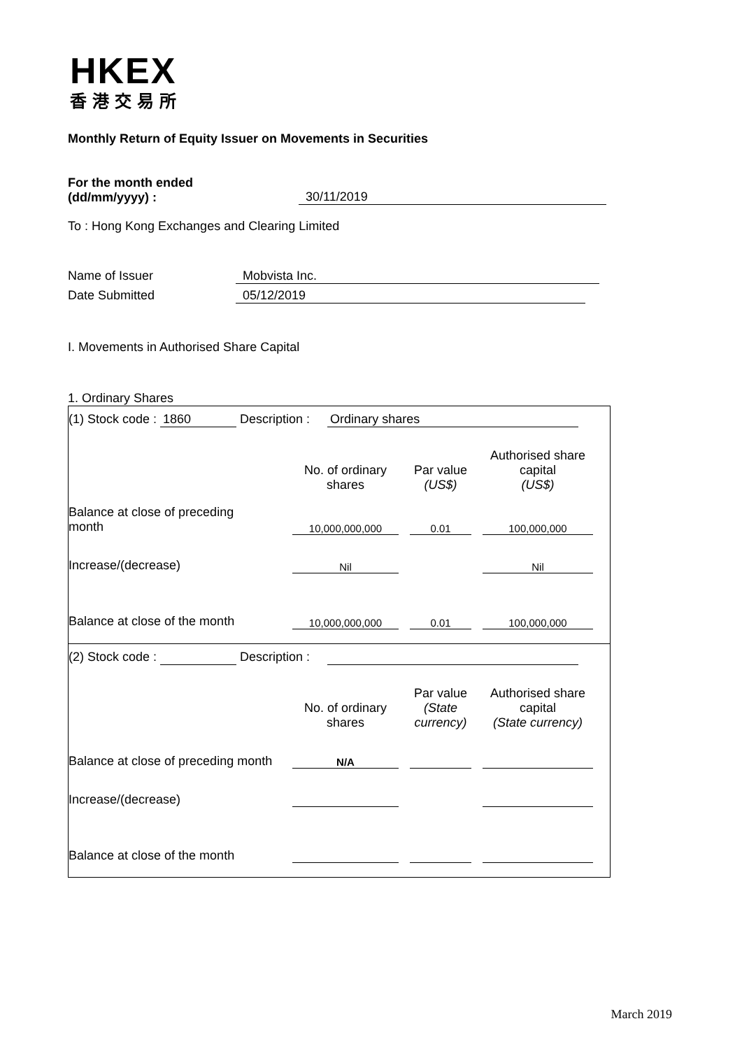HKEX
香港交易所
Monthly Return of Equity Issuer on Movements in Securities
For the month ended
(dd/mm/yyyy) : 30/11/2019
To : Hong Kong Exchanges and Clearing Limited
Name of Issuer Mobvista Inc.
Date Submitted 05/12/2019
I. Movements in Authorised Share Capital
1. Ordinary Shares
(1) Stock code : 1860 Description : Ordinary shares
| | No. of ordinary shares | | Par value (US$) | | Authorised share capital (US$) | |
| Balance at close of preceding month | 10,000,000,000 | | 0.01 | | 100,000,000 | |
| Increase/(decrease) | Nil | | | | Nil | |
| Balance at close of the month | 10,000,000,000 | | 0.01 | | 100,000,000 | |
(2) Stock code : Description :
| | No. of ordinary shares | | Par value (State currency) | | Authorised share capital (State currency) | |
| Balance at close of preceding month | N/A | | | | | |
| Increase/(decrease) | | | | | | |
| Balance at close of the month | | | | | | |
March 2019